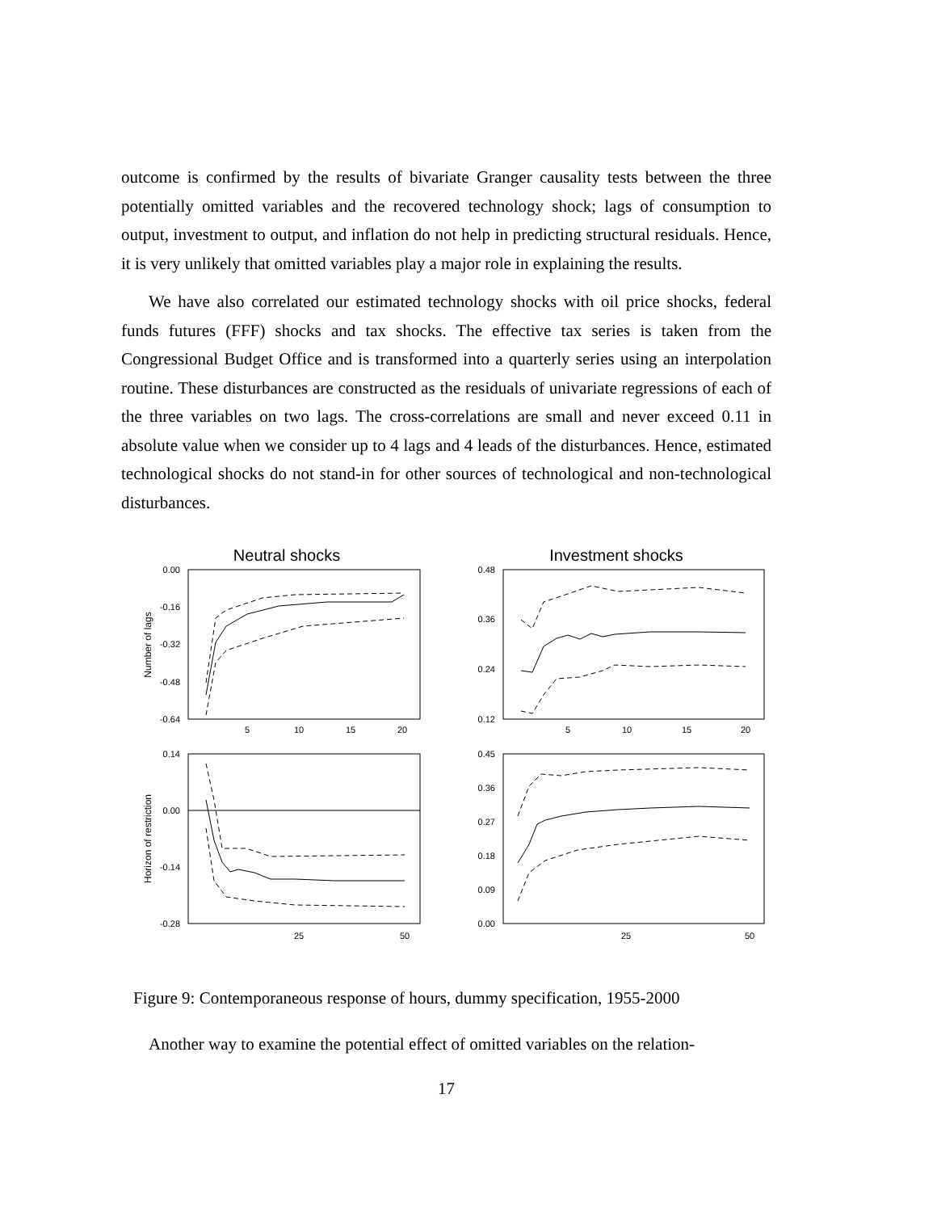outcome is confirmed by the results of bivariate Granger causality tests between the three potentially omitted variables and the recovered technology shock; lags of consumption to output, investment to output, and inflation do not help in predicting structural residuals. Hence, it is very unlikely that omitted variables play a major role in explaining the results.
We have also correlated our estimated technology shocks with oil price shocks, federal funds futures (FFF) shocks and tax shocks. The effective tax series is taken from the Congressional Budget Office and is transformed into a quarterly series using an interpolation routine. These disturbances are constructed as the residuals of univariate regressions of each of the three variables on two lags. The cross-correlations are small and never exceed 0.11 in absolute value when we consider up to 4 lags and 4 leads of the disturbances. Hence, estimated technological shocks do not stand-in for other sources of technological and non-technological disturbances.
Neutral shocks
Investment shocks
0.00
-0.16
-0.32
-0.48
-0.64
0.48
0.36
0.24
0.12
0.14
0.00
-0.14
-0.28
0.45
0.36
0.27
0.18
0.09
0.00
5
10
15
20
5
10
15
20
25
50
25
50
Number of lags
Horizon of restriction
Figure 9: Contemporaneous response of hours, dummy specification, 1955-2000
Another way to examine the potential effect of omitted variables on the relation-
17